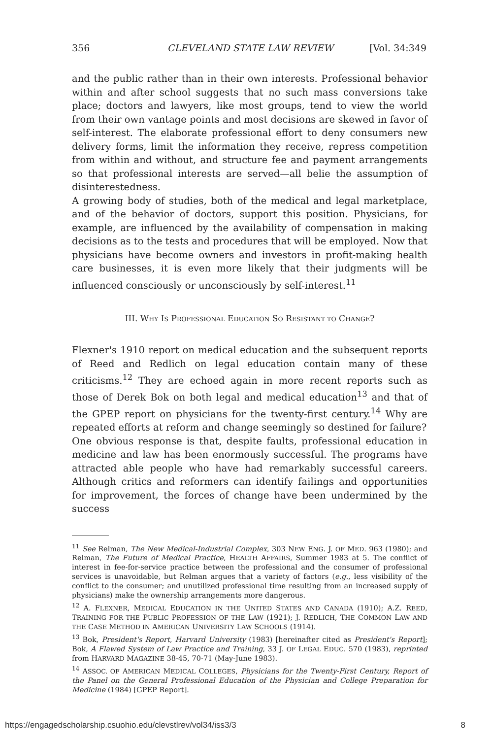356 CLEVELAND STATE LAW REVIEW [Vol. 34:349
and the public rather than in their own interests. Professional behavior within and after school suggests that no such mass conversions take place; doctors and lawyers, like most groups, tend to view the world from their own vantage points and most decisions are skewed in favor of self-interest. The elaborate professional effort to deny consumers new delivery forms, limit the information they receive, repress competition from within and without, and structure fee and payment arrangements so that professional interests are served—all belie the assumption of disinterestedness.
A growing body of studies, both of the medical and legal marketplace, and of the behavior of doctors, support this position. Physicians, for example, are influenced by the availability of compensation in making decisions as to the tests and procedures that will be employed. Now that physicians have become owners and investors in profit-making health care businesses, it is even more likely that their judgments will be influenced consciously or unconsciously by self-interest.<sup>11</sup>
III. WHY IS PROFESSIONAL EDUCATION SO RESISTANT TO CHANGE?
Flexner's 1910 report on medical education and the subsequent reports of Reed and Redlich on legal education contain many of these criticisms.<sup>12</sup> They are echoed again in more recent reports such as those of Derek Bok on both legal and medical education<sup>13</sup> and that of the GPEP report on physicians for the twenty-first century.<sup>14</sup> Why are repeated efforts at reform and change seemingly so destined for failure?
One obvious response is that, despite faults, professional education in medicine and law has been enormously successful. The programs have attracted able people who have had remarkably successful careers. Although critics and reformers can identify failings and opportunities for improvement, the forces of change have been undermined by the success
<sup>11</sup> See Relman, The New Medical-Industrial Complex, 303 NEW ENG. J. OF MED. 963 (1980); and Relman, The Future of Medical Practice, HEALTH AFFAIRS, Summer 1983 at 5. The conflict of interest in fee-for-service practice between the professional and the consumer of professional services is unavoidable, but Relman argues that a variety of factors (e.g., less visibility of the conflict to the consumer; and unutilized professional time resulting from an increased supply of physicians) make the ownership arrangements more dangerous.
<sup>12</sup> A. FLEXNER, MEDICAL EDUCATION IN THE UNITED STATES AND CANADA (1910); A.Z. REED, TRAINING FOR THE PUBLIC PROFESSION OF THE LAW (1921); J. REDLICH, THE COMMON LAW AND THE CASE METHOD IN AMERICAN UNIVERSITY LAW SCHOOLS (1914).
<sup>13</sup> Bok, President's Report, Harvard University (1983) [hereinafter cited as President's Report]; Bok, A Flawed System of Law Practice and Training, 33 J. OF LEGAL EDUC. 570 (1983), reprinted from HARVARD MAGAZINE 38-45, 70-71 (May-June 1983).
<sup>14</sup> ASSOC. OF AMERICAN MEDICAL COLLEGES, Physicians for the Twenty-First Century, Report of the Panel on the General Professional Education of the Physician and College Preparation for Medicine (1984) [GPEP Report].
https://engagedscholarship.csuohio.edu/clevstlrev/vol34/iss3/3 8